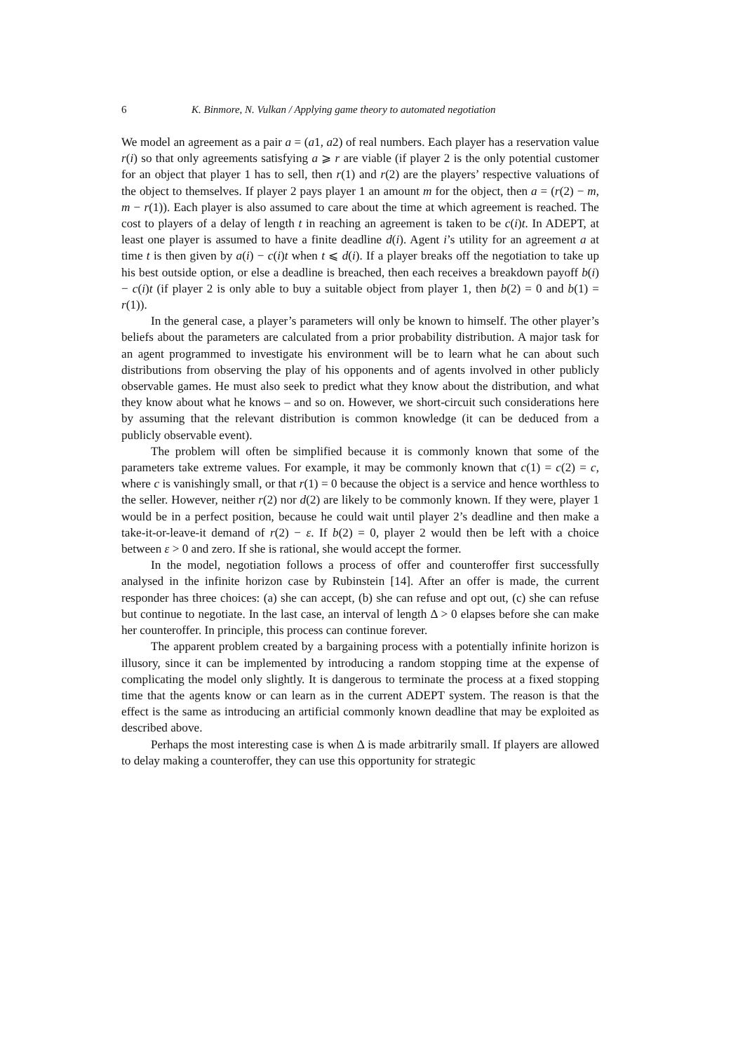6 K. Binmore, N. Vulkan / Applying game theory to automated negotiation
We model an agreement as a pair a = (a1, a2) of real numbers. Each player has a reservation value r(i) so that only agreements satisfying a ⩾ r are viable (if player 2 is the only potential customer for an object that player 1 has to sell, then r(1) and r(2) are the players’ respective valuations of the object to themselves. If player 2 pays player 1 an amount m for the object, then a = (r(2) − m, m − r(1)). Each player is also assumed to care about the time at which agreement is reached. The cost to players of a delay of length t in reaching an agreement is taken to be c(i)t. In ADEPT, at least one player is assumed to have a finite deadline d(i). Agent i’s utility for an agreement a at time t is then given by a(i) − c(i)t when t ⩽ d(i). If a player breaks off the negotiation to take up his best outside option, or else a deadline is breached, then each receives a breakdown payoff b(i) − c(i)t (if player 2 is only able to buy a suitable object from player 1, then b(2) = 0 and b(1) = r(1)).
In the general case, a player’s parameters will only be known to himself. The other player’s beliefs about the parameters are calculated from a prior probability distribution. A major task for an agent programmed to investigate his environment will be to learn what he can about such distributions from observing the play of his opponents and of agents involved in other publicly observable games. He must also seek to predict what they know about the distribution, and what they know about what he knows – and so on. However, we short-circuit such considerations here by assuming that the relevant distribution is common knowledge (it can be deduced from a publicly observable event).
The problem will often be simplified because it is commonly known that some of the parameters take extreme values. For example, it may be commonly known that c(1) = c(2) = c, where c is vanishingly small, or that r(1) = 0 because the object is a service and hence worthless to the seller. However, neither r(2) nor d(2) are likely to be commonly known. If they were, player 1 would be in a perfect position, because he could wait until player 2’s deadline and then make a take-it-or-leave-it demand of r(2) − ε. If b(2) = 0, player 2 would then be left with a choice between ε > 0 and zero. If she is rational, she would accept the former.
In the model, negotiation follows a process of offer and counteroffer first successfully analysed in the infinite horizon case by Rubinstein [14]. After an offer is made, the current responder has three choices: (a) she can accept, (b) she can refuse and opt out, (c) she can refuse but continue to negotiate. In the last case, an interval of length Δ > 0 elapses before she can make her counteroffer. In principle, this process can continue forever.
The apparent problem created by a bargaining process with a potentially infinite horizon is illusory, since it can be implemented by introducing a random stopping time at the expense of complicating the model only slightly. It is dangerous to terminate the process at a fixed stopping time that the agents know or can learn as in the current ADEPT system. The reason is that the effect is the same as introducing an artificial commonly known deadline that may be exploited as described above.
Perhaps the most interesting case is when Δ is made arbitrarily small. If players are allowed to delay making a counteroffer, they can use this opportunity for strategic